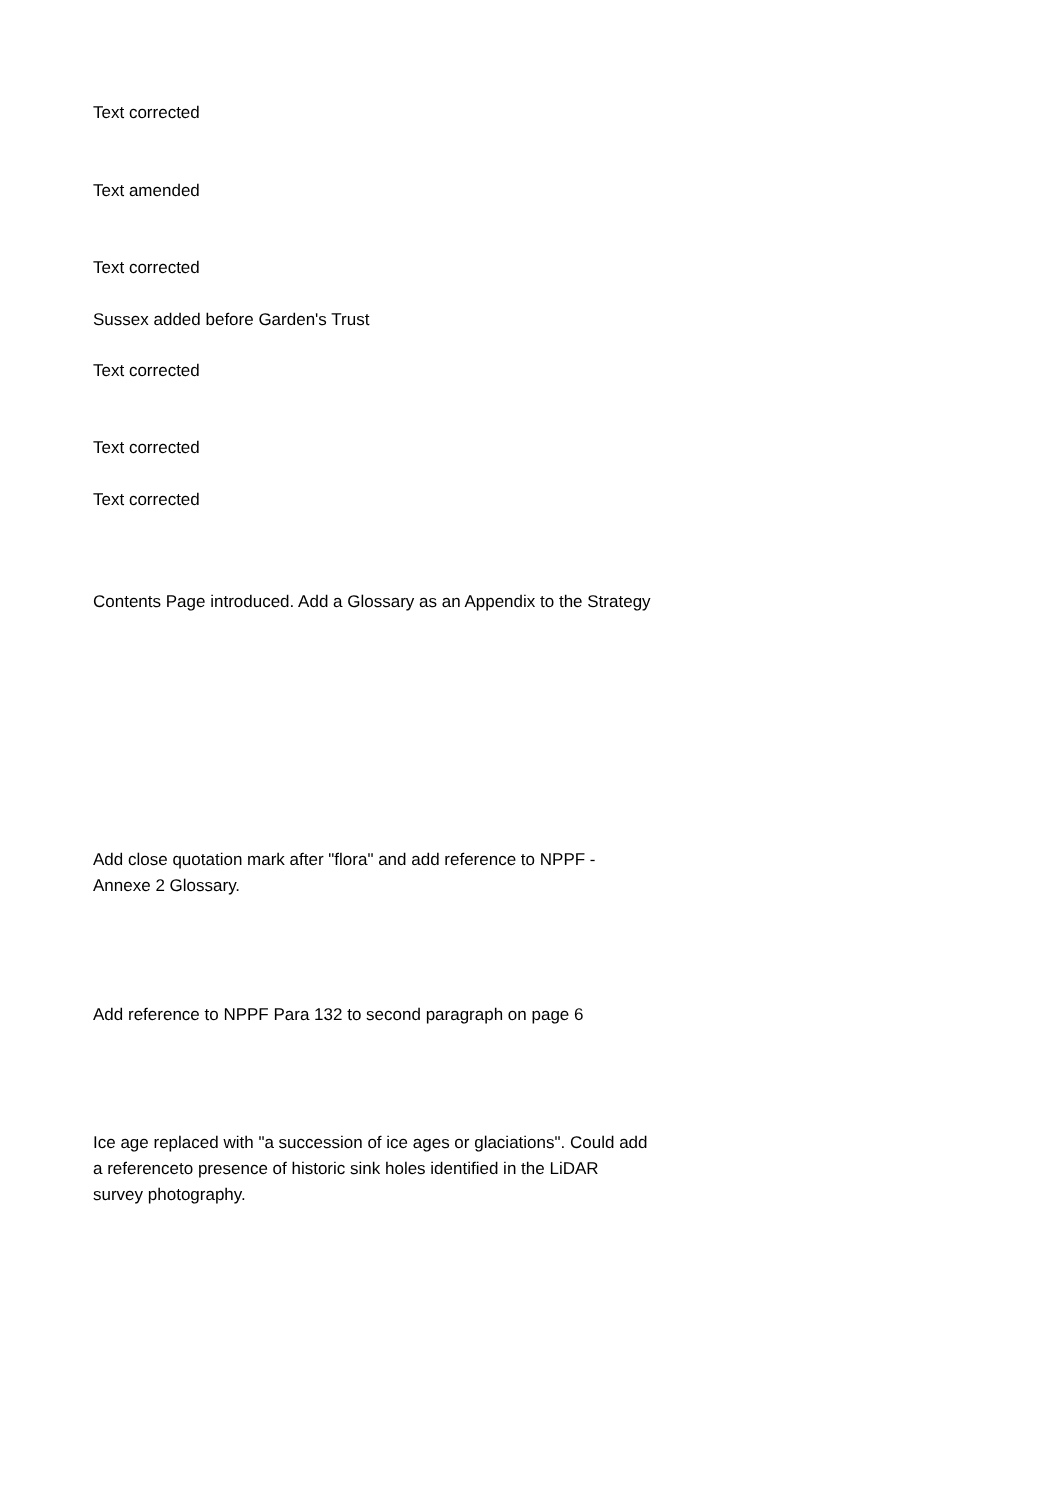Text corrected
Text amended
Text corrected
Sussex added before Garden's Trust
Text corrected
Text corrected
Text corrected
Contents Page introduced. Add a Glossary as an Appendix to the Strategy
Add close quotation mark after "flora" and add reference to NPPF - Annexe 2 Glossary.
Add reference to NPPF Para 132 to second paragraph on page 6
Ice age replaced with "a succession of ice ages or glaciations". Could add a referenceto presence of historic sink holes identified in the LiDAR survey photography.